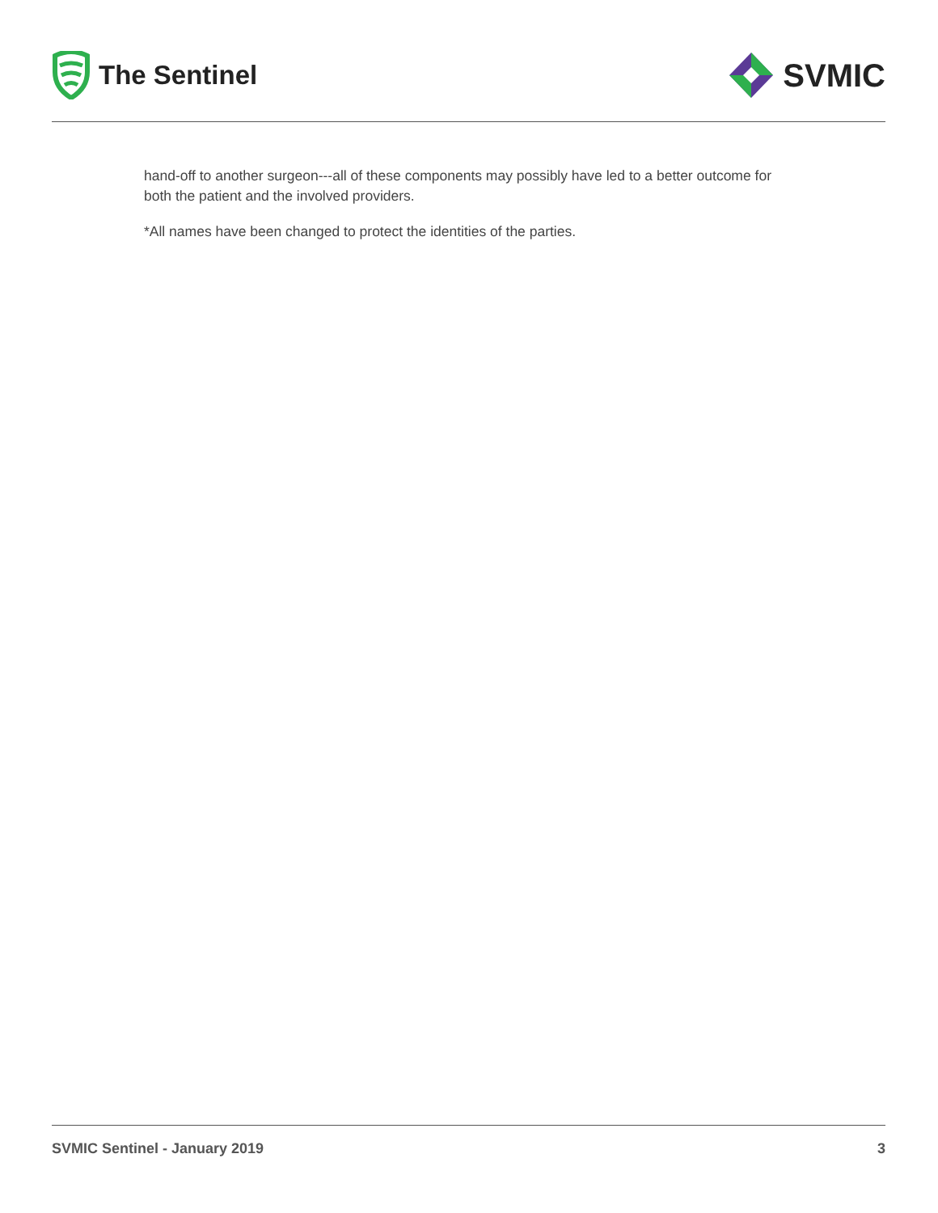The Sentinel
SVMIC
hand-off to another surgeon---all of these components may possibly have led to a better outcome for both the patient and the involved providers.
*All names have been changed to protect the identities of the parties.
SVMIC Sentinel - January 2019 3